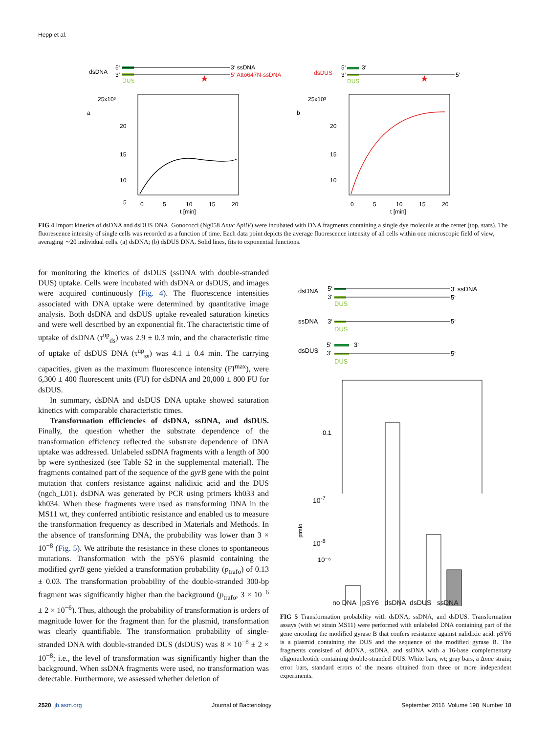Hepp et al.
dsDNA
5‘
3‘
DUS
3‘ ssDNA
5‘ Atto647N-ssDNA
★
dsDUS
5‘
3‘
3‘
5‘
DUS
★
25x10³
a
20
15
10
5
.
0
5
10
15
20
t [min]
25x10³
b
20
15
10
0
5
10
15
20
t [min]
FIG 4 Import kinetics of dsDNA and dsDUS DNA. Gonococci (Ng058 Δnuc ΔpilV) were incubated with DNA fragments containing a single dye molecule at the center (top, stars). The fluorescence intensity of single cells was recorded as a function of time. Each data point depicts the average fluorescence intensity of all cells within one microscopic field of view, averaging ∼20 individual cells. (a) dsDNA; (b) dsDUS DNA. Solid lines, fits to exponential functions.
for monitoring the kinetics of dsDUS (ssDNA with double-stranded DUS) uptake. Cells were incubated with dsDNA or dsDUS, and images were acquired continuously (Fig. 4). The fluorescence intensities associated with DNA uptake were determined by quantitative image analysis. Both dsDNA and dsDUS uptake revealed saturation kinetics and were well described by an exponential fit. The characteristic time of uptake of dsDNA (τ<sup>up</sup><sub>ds</sub>) was 2.9 ± 0.3 min, and the characteristic time of uptake of dsDUS DNA (τ<sup>up</sup><sub>ss</sub>) was 4.1 ± 0.4 min. The carrying capacities, given as the maximum fluorescence intensity (FI<sup>max</sup>), were 6,300 ± 400 fluorescent units (FU) for dsDNA and 20,000 ± 800 FU for dsDUS.
In summary, dsDNA and dsDUS DNA uptake showed saturation kinetics with comparable characteristic times.
Transformation efficiencies of dsDNA, ssDNA, and dsDUS. Finally, the question whether the substrate dependence of the transformation efficiency reflected the substrate dependence of DNA uptake was addressed. Unlabeled ssDNA fragments with a length of 300 bp were synthesized (see Table S2 in the supplemental material). The fragments contained part of the sequence of the gyrB gene with the point mutation that confers resistance against nalidixic acid and the DUS (ngch_L01). dsDNA was generated by PCR using primers kh033 and kh034. When these fragments were used as transforming DNA in the MS11 wt, they conferred antibiotic resistance and enabled us to measure the transformation frequency as described in Materials and Methods. In the absence of transforming DNA, the probability was lower than 3 × 10<sup>−8</sup> (Fig. 5). We attribute the resistance in these clones to spontaneous mutations. Transformation with the pSY6 plasmid containing the modified gyrB gene yielded a transformation probability (p<sub>trafo</sub>) of 0.13 ± 0.03. The transformation probability of the double-stranded 300-bp fragment was significantly higher than the background (p<sub>trafo</sub>, 3 × 10<sup>−6</sup> ± 2 × 10<sup>−6</sup>). Thus, although the probability of transformation is orders of magnitude lower for the fragment than for the plasmid, transformation was clearly quantifiable. The transformation probability of single-stranded DNA with double-stranded DUS (dsDUS) was 8 × 10<sup>−8</sup> ± 2 × 10<sup>−8</sup>; i.e., the level of transformation was significantly higher than the background. When ssDNA fragments were used, no transformation was detectable. Furthermore, we assessed whether deletion of
dsDNA
5‘
3‘
3‘ ssDNA
5‘
DUS
ssDNA
3‘
5‘
DUS
dsDUS
5‘
3‘
3‘
5‘
DUS
0.1
10⁻⁶
.
.
ptrafo
.
no DNA pSY6 dsDNA dsDUS ssDNA
10<sup>-7</sup>
10<sup>-8</sup>
FIG 5 Transformation probability with dsDNA, ssDNA, and dsDUS. Transformation assays (with wt strain MS11) were performed with unlabeled DNA containing part of the gene encoding the modified gyrase B that confers resistance against nalidixic acid. pSY6 is a plasmid containing the DUS and the sequence of the modified gyrase B. The fragments consisted of dsDNA, ssDNA, and ssDNA with a 16-base complementary oligonucleotide containing double-stranded DUS. White bars, wt; gray bars, a Δnuc strain; error bars, standard errors of the means obtained from three or more independent experiments.
2520 jb.asm.org Journal of Bacteriology September 2016 Volume 198 Number 18